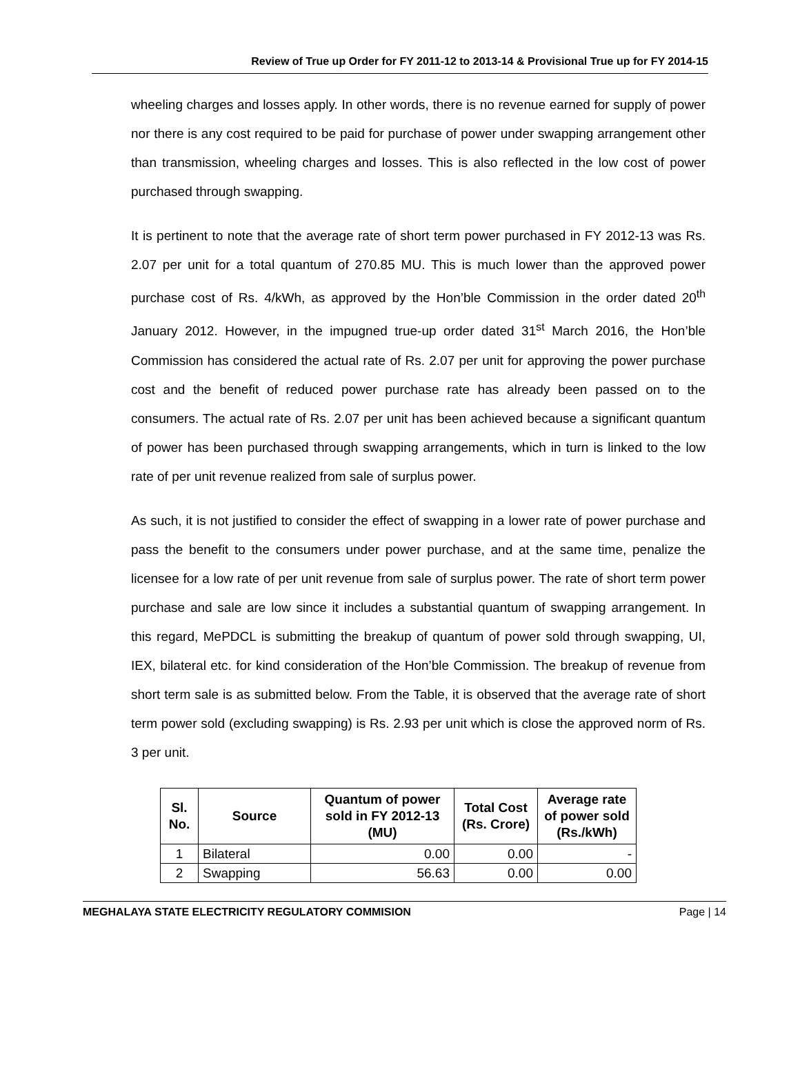Review of True up Order for FY 2011-12 to 2013-14 & Provisional True up for FY 2014-15
wheeling charges and losses apply. In other words, there is no revenue earned for supply of power nor there is any cost required to be paid for purchase of power under swapping arrangement other than transmission, wheeling charges and losses. This is also reflected in the low cost of power purchased through swapping.
It is pertinent to note that the average rate of short term power purchased in FY 2012-13 was Rs. 2.07 per unit for a total quantum of 270.85 MU. This is much lower than the approved power purchase cost of Rs. 4/kWh, as approved by the Hon’ble Commission in the order dated 20<sup>th</sup> January 2012. However, in the impugned true-up order dated 31<sup>st</sup> March 2016, the Hon’ble Commission has considered the actual rate of Rs. 2.07 per unit for approving the power purchase cost and the benefit of reduced power purchase rate has already been passed on to the consumers. The actual rate of Rs. 2.07 per unit has been achieved because a significant quantum of power has been purchased through swapping arrangements, which in turn is linked to the low rate of per unit revenue realized from sale of surplus power.
As such, it is not justified to consider the effect of swapping in a lower rate of power purchase and pass the benefit to the consumers under power purchase, and at the same time, penalize the licensee for a low rate of per unit revenue from sale of surplus power. The rate of short term power purchase and sale are low since it includes a substantial quantum of swapping arrangement. In this regard, MePDCL is submitting the breakup of quantum of power sold through swapping, UI, IEX, bilateral etc. for kind consideration of the Hon’ble Commission. The breakup of revenue from short term sale is as submitted below. From the Table, it is observed that the average rate of short term power sold (excluding swapping) is Rs. 2.93 per unit which is close the approved norm of Rs. 3 per unit.
| Sl. No. | Source | Quantum of power sold in FY 2012-13 (MU) | Total Cost (Rs. Crore) | Average rate of power sold (Rs./kWh) |
| --- | --- | --- | --- | --- |
| 1 | Bilateral | 0.00 | 0.00 | - |
| 2 | Swapping | 56.63 | 0.00 | 0.00 |
MEGHALAYA STATE ELECTRICITY REGULATORY COMMISION Page | 14